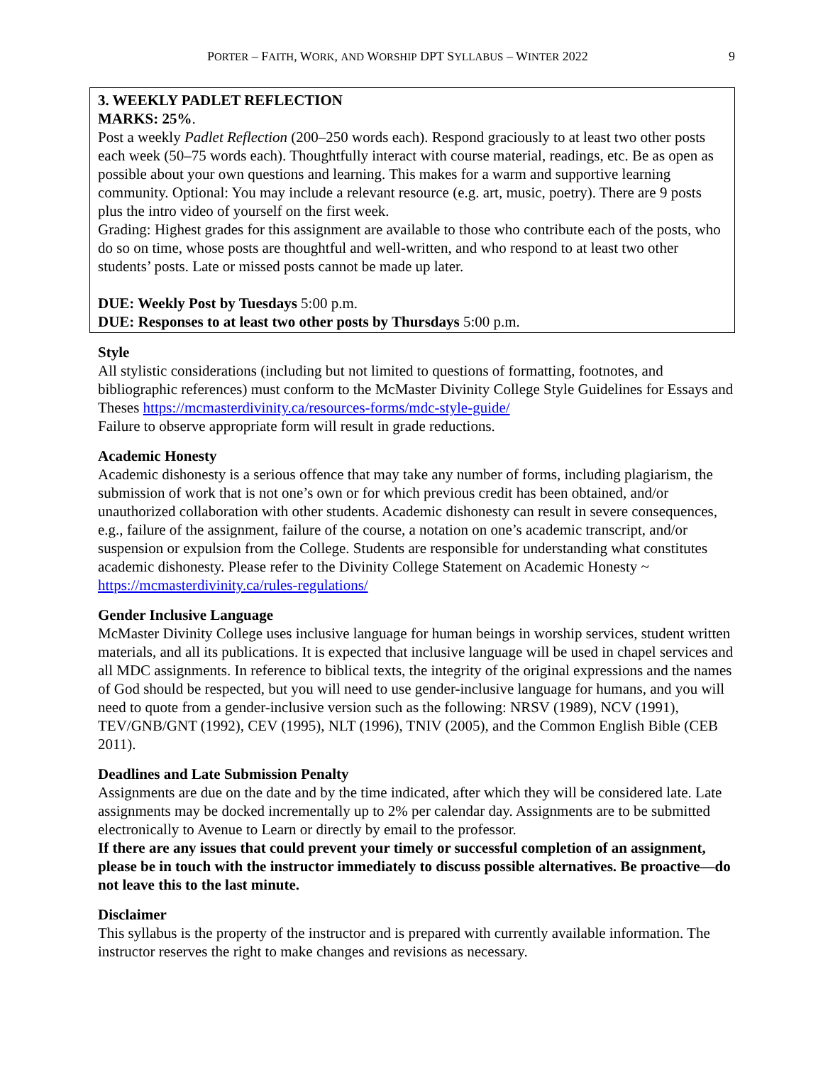PORTER – FAITH, WORK, AND WORSHIP DPT SYLLABUS – WINTER 2022 9
3. WEEKLY PADLET REFLECTION
MARKS: 25%.
Post a weekly Padlet Reflection (200–250 words each). Respond graciously to at least two other posts each week (50–75 words each). Thoughtfully interact with course material, readings, etc. Be as open as possible about your own questions and learning. This makes for a warm and supportive learning community. Optional: You may include a relevant resource (e.g. art, music, poetry). There are 9 posts plus the intro video of yourself on the first week.
Grading: Highest grades for this assignment are available to those who contribute each of the posts, who do so on time, whose posts are thoughtful and well-written, and who respond to at least two other students’ posts. Late or missed posts cannot be made up later.
DUE: Weekly Post by Tuesdays 5:00 p.m.
DUE: Responses to at least two other posts by Thursdays 5:00 p.m.
Style
All stylistic considerations (including but not limited to questions of formatting, footnotes, and bibliographic references) must conform to the McMaster Divinity College Style Guidelines for Essays and Theses https://mcmasterdivinity.ca/resources-forms/mdc-style-guide/
Failure to observe appropriate form will result in grade reductions.
Academic Honesty
Academic dishonesty is a serious offence that may take any number of forms, including plagiarism, the submission of work that is not one’s own or for which previous credit has been obtained, and/or unauthorized collaboration with other students. Academic dishonesty can result in severe consequences, e.g., failure of the assignment, failure of the course, a notation on one’s academic transcript, and/or suspension or expulsion from the College. Students are responsible for understanding what constitutes academic dishonesty. Please refer to the Divinity College Statement on Academic Honesty ~ https://mcmasterdivinity.ca/rules-regulations/
Gender Inclusive Language
McMaster Divinity College uses inclusive language for human beings in worship services, student written materials, and all its publications. It is expected that inclusive language will be used in chapel services and all MDC assignments. In reference to biblical texts, the integrity of the original expressions and the names of God should be respected, but you will need to use gender-inclusive language for humans, and you will need to quote from a gender-inclusive version such as the following: NRSV (1989), NCV (1991), TEV/GNB/GNT (1992), CEV (1995), NLT (1996), TNIV (2005), and the Common English Bible (CEB 2011).
Deadlines and Late Submission Penalty
Assignments are due on the date and by the time indicated, after which they will be considered late. Late assignments may be docked incrementally up to 2% per calendar day. Assignments are to be submitted electronically to Avenue to Learn or directly by email to the professor.
If there are any issues that could prevent your timely or successful completion of an assignment, please be in touch with the instructor immediately to discuss possible alternatives. Be proactive—do not leave this to the last minute.
Disclaimer
This syllabus is the property of the instructor and is prepared with currently available information. The instructor reserves the right to make changes and revisions as necessary.